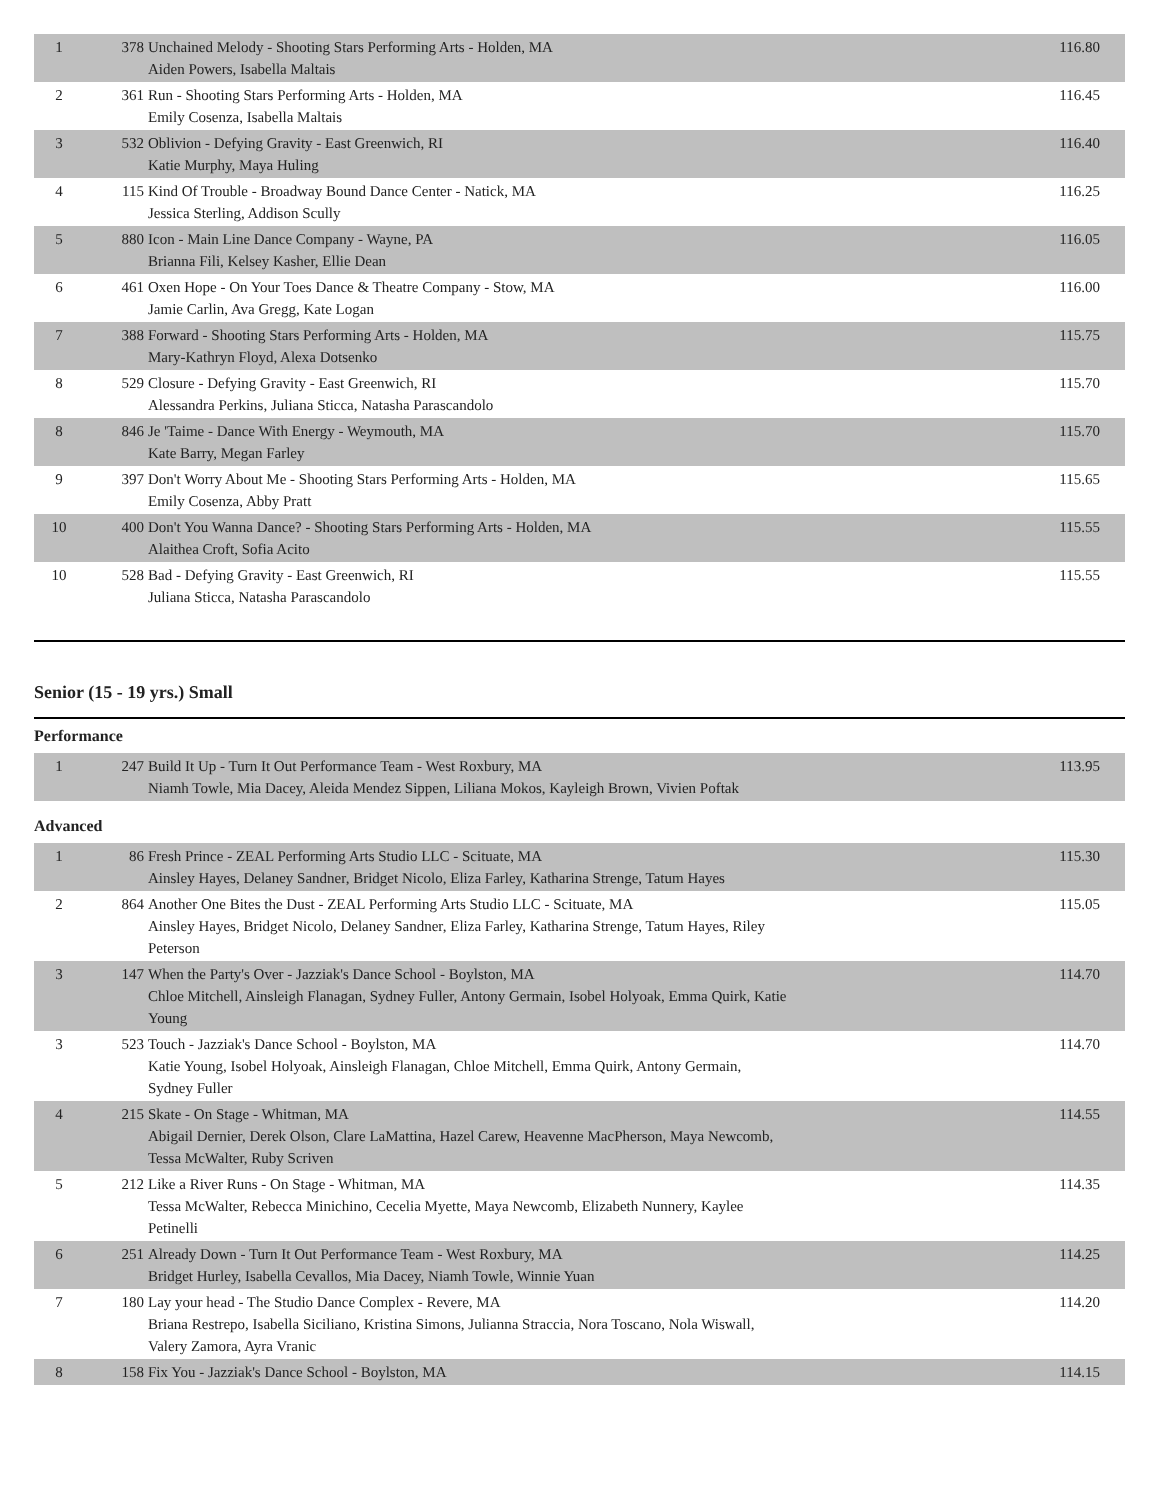| 1 | 378 | Unchained Melody - Shooting Stars Performing Arts - Holden, MA Aiden Powers, Isabella Maltais | 116.80 |
| 2 | 361 | Run - Shooting Stars Performing Arts - Holden, MA Emily Cosenza, Isabella Maltais | 116.45 |
| 3 | 532 | Oblivion - Defying Gravity - East Greenwich, RI Katie Murphy, Maya Huling | 116.40 |
| 4 | 115 | Kind Of Trouble - Broadway Bound Dance Center - Natick, MA Jessica Sterling, Addison Scully | 116.25 |
| 5 | 880 | Icon - Main Line Dance Company - Wayne, PA Brianna Fili, Kelsey Kasher, Ellie Dean | 116.05 |
| 6 | 461 | Oxen Hope - On Your Toes Dance & Theatre Company - Stow, MA Jamie Carlin, Ava Gregg, Kate Logan | 116.00 |
| 7 | 388 | Forward - Shooting Stars Performing Arts - Holden, MA Mary-Kathryn Floyd, Alexa Dotsenko | 115.75 |
| 8 | 529 | Closure - Defying Gravity - East Greenwich, RI Alessandra Perkins, Juliana Sticca, Natasha Parascandolo | 115.70 |
| 8 | 846 | Je 'Taime - Dance With Energy - Weymouth, MA Kate Barry, Megan Farley | 115.70 |
| 9 | 397 | Don't Worry About Me - Shooting Stars Performing Arts - Holden, MA Emily Cosenza, Abby Pratt | 115.65 |
| 10 | 400 | Don't You Wanna Dance? - Shooting Stars Performing Arts - Holden, MA Alaithea Croft, Sofia Acito | 115.55 |
| 10 | 528 | Bad - Defying Gravity - East Greenwich, RI Juliana Sticca, Natasha Parascandolo | 115.55 |
Senior (15 - 19 yrs.) Small
Performance
| 1 | 247 | Build It Up - Turn It Out Performance Team - West Roxbury, MA Niamh Towle, Mia Dacey, Aleida Mendez Sippen, Liliana Mokos, Kayleigh Brown, Vivien Poftak | 113.95 |
Advanced
| 1 | 86 | Fresh Prince - ZEAL Performing Arts Studio LLC - Scituate, MA Ainsley Hayes, Delaney Sandner, Bridget Nicolo, Eliza Farley, Katharina Strenge, Tatum Hayes | 115.30 |
| 2 | 864 | Another One Bites the Dust - ZEAL Performing Arts Studio LLC - Scituate, MA Ainsley Hayes, Bridget Nicolo, Delaney Sandner, Eliza Farley, Katharina Strenge, Tatum Hayes, Riley Peterson | 115.05 |
| 3 | 147 | When the Party's Over - Jazziak's Dance School - Boylston, MA Chloe Mitchell, Ainsleigh Flanagan, Sydney Fuller, Antony Germain, Isobel Holyoak, Emma Quirk, Katie Young | 114.70 |
| 3 | 523 | Touch - Jazziak's Dance School - Boylston, MA Katie Young, Isobel Holyoak, Ainsleigh Flanagan, Chloe Mitchell, Emma Quirk, Antony Germain, Sydney Fuller | 114.70 |
| 4 | 215 | Skate - On Stage - Whitman, MA Abigail Dernier, Derek Olson, Clare LaMattina, Hazel Carew, Heavenne MacPherson, Maya Newcomb, Tessa McWalter, Ruby Scriven | 114.55 |
| 5 | 212 | Like a River Runs - On Stage - Whitman, MA Tessa McWalter, Rebecca Minichino, Cecelia Myette, Maya Newcomb, Elizabeth Nunnery, Kaylee Petinelli | 114.35 |
| 6 | 251 | Already Down - Turn It Out Performance Team - West Roxbury, MA Bridget Hurley, Isabella Cevallos, Mia Dacey, Niamh Towle, Winnie Yuan | 114.25 |
| 7 | 180 | Lay your head - The Studio Dance Complex - Revere, MA Briana Restrepo, Isabella Siciliano, Kristina Simons, Julianna Straccia, Nora Toscano, Nola Wiswall, Valery Zamora, Ayra Vranic | 114.20 |
| 8 | 158 | Fix You - Jazziak's Dance School - Boylston, MA | 114.15 |